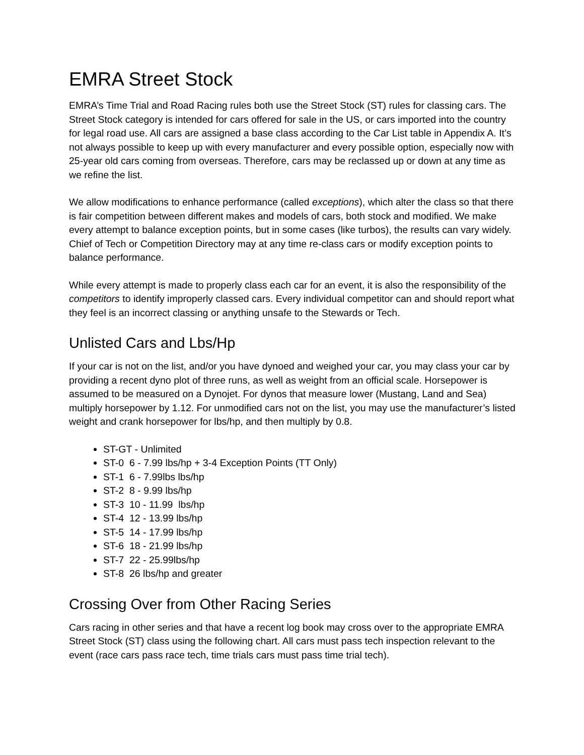EMRA Street Stock
EMRA’s Time Trial and Road Racing rules both use the Street Stock (ST) rules for classing cars. The Street Stock category is intended for cars offered for sale in the US, or cars imported into the country for legal road use. All cars are assigned a base class according to the Car List table in Appendix A. It’s not always possible to keep up with every manufacturer and every possible option, especially now with 25-year old cars coming from overseas. Therefore, cars may be reclassed up or down at any time as we refine the list.
We allow modifications to enhance performance (called exceptions), which alter the class so that there is fair competition between different makes and models of cars, both stock and modified. We make every attempt to balance exception points, but in some cases (like turbos), the results can vary widely. Chief of Tech or Competition Directory may at any time re-class cars or modify exception points to balance performance.
While every attempt is made to properly class each car for an event, it is also the responsibility of the competitors to identify improperly classed cars. Every individual competitor can and should report what they feel is an incorrect classing or anything unsafe to the Stewards or Tech.
Unlisted Cars and Lbs/Hp
If your car is not on the list, and/or you have dynoed and weighed your car, you may class your car by providing a recent dyno plot of three runs, as well as weight from an official scale. Horsepower is assumed to be measured on a Dynojet. For dynos that measure lower (Mustang, Land and Sea) multiply horsepower by 1.12. For unmodified cars not on the list, you may use the manufacturer’s listed weight and crank horsepower for lbs/hp, and then multiply by 0.8.
ST-GT - Unlimited
ST-0 6 - 7.99 lbs/hp + 3-4 Exception Points (TT Only)
ST-1 6 - 7.99lbs lbs/hp
ST-2 8 - 9.99 lbs/hp
ST-3 10 - 11.99 lbs/hp
ST-4 12 - 13.99 lbs/hp
ST-5 14 - 17.99 lbs/hp
ST-6 18 - 21.99 lbs/hp
ST-7 22 - 25.99lbs/hp
ST-8 26 lbs/hp and greater
Crossing Over from Other Racing Series
Cars racing in other series and that have a recent log book may cross over to the appropriate EMRA Street Stock (ST) class using the following chart. All cars must pass tech inspection relevant to the event (race cars pass race tech, time trials cars must pass time trial tech).